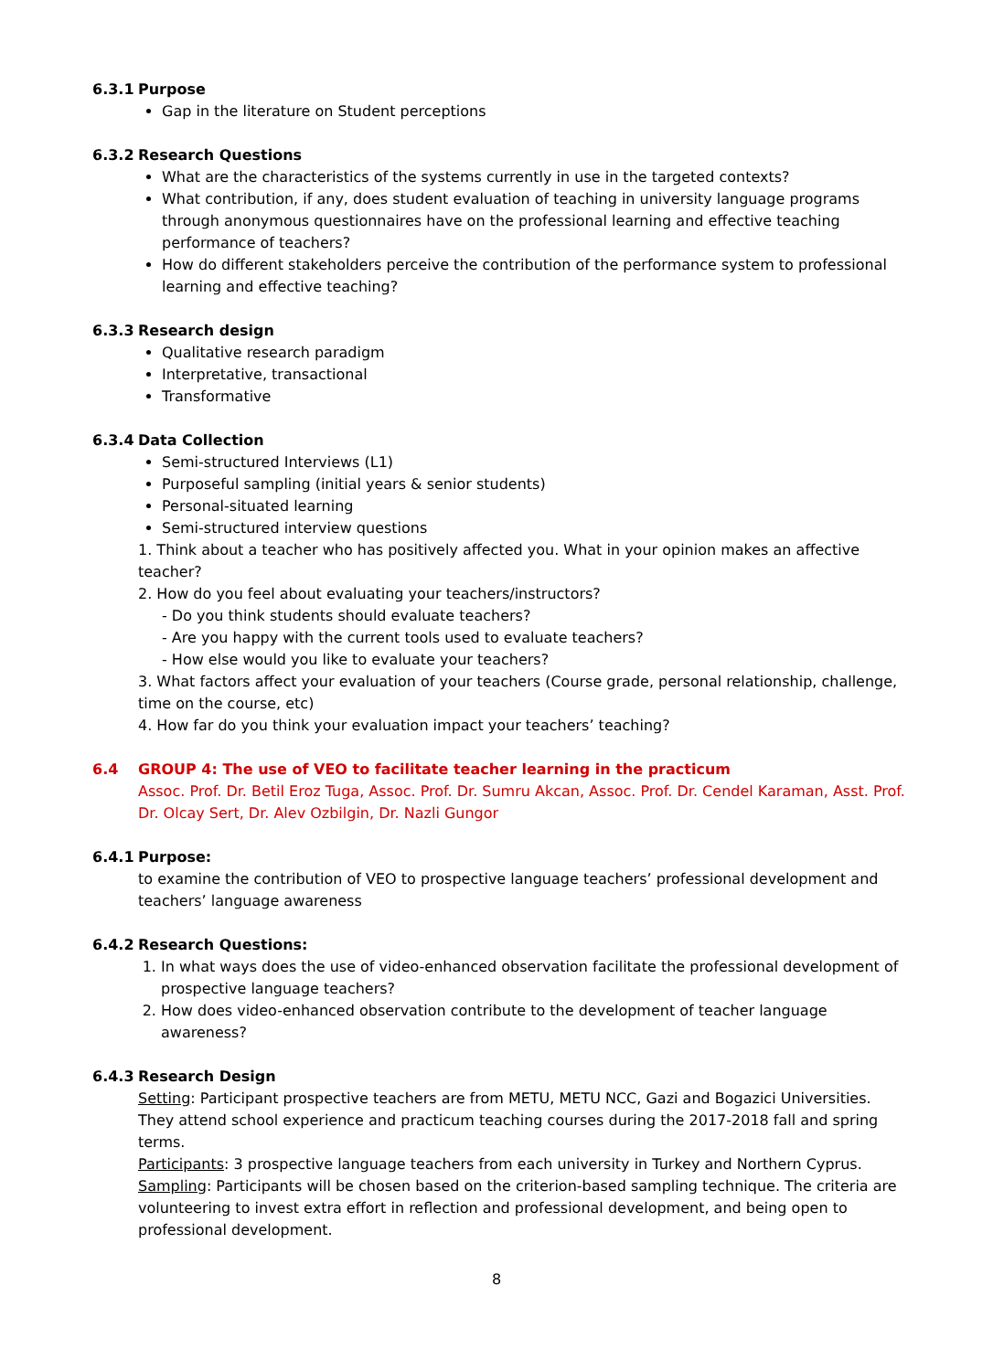6.3.1 Purpose
Gap in the literature on Student perceptions
6.3.2 Research Questions
What are the characteristics of the systems currently in use in the targeted contexts?
What contribution, if any, does student evaluation of teaching in university language programs through anonymous questionnaires have on the professional learning and effective teaching performance of teachers?
How do different stakeholders perceive the contribution of the performance system to professional learning and effective teaching?
6.3.3 Research design
Qualitative research paradigm
Interpretative, transactional
Transformative
6.3.4 Data Collection
Semi-structured Interviews (L1)
Purposeful sampling (initial years & senior students)
Personal-situated learning
Semi-structured interview questions
1. Think about a teacher who has positively affected you. What in your opinion makes an affective teacher?
2. How do you feel about evaluating your teachers/instructors?
- Do you think students should evaluate teachers?
- Are you happy with the current tools used to evaluate teachers?
- How else would you like to evaluate your teachers?
3. What factors affect your evaluation of your teachers (Course grade, personal relationship, challenge, time on the course, etc)
4. How far do you think your evaluation impact your teachers’ teaching?
6.4 GROUP 4: The use of VEO to facilitate teacher learning in the practicum
Assoc. Prof. Dr. Betil Eroz Tuga, Assoc. Prof. Dr. Sumru Akcan, Assoc. Prof. Dr. Cendel Karaman, Asst. Prof. Dr. Olcay Sert, Dr. Alev Ozbilgin, Dr. Nazli Gungor
6.4.1 Purpose:
to examine the contribution of VEO to prospective language teachers’ professional development and teachers’ language awareness
6.4.2 Research Questions:
1. In what ways does the use of video-enhanced observation facilitate the professional development of prospective language teachers?
2. How does video-enhanced observation contribute to the development of teacher language awareness?
6.4.3 Research Design
Setting: Participant prospective teachers are from METU, METU NCC, Gazi and Bogazici Universities. They attend school experience and practicum teaching courses during the 2017-2018 fall and spring terms.
Participants: 3 prospective language teachers from each university in Turkey and Northern Cyprus.
Sampling: Participants will be chosen based on the criterion-based sampling technique. The criteria are volunteering to invest extra effort in reflection and professional development, and being open to professional development.
8